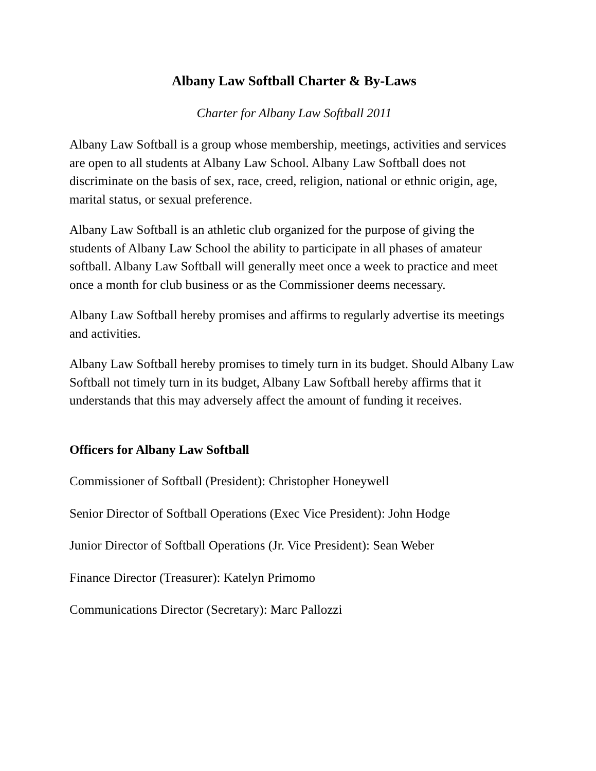Albany Law Softball Charter & By-Laws
Charter for Albany Law Softball 2011
Albany Law Softball is a group whose membership, meetings, activities and services are open to all students at Albany Law School. Albany Law Softball does not discriminate on the basis of sex, race, creed, religion, national or ethnic origin, age, marital status, or sexual preference.
Albany Law Softball is an athletic club organized for the purpose of giving the students of Albany Law School the ability to participate in all phases of amateur softball. Albany Law Softball will generally meet once a week to practice and meet once a month for club business or as the Commissioner deems necessary.
Albany Law Softball hereby promises and affirms to regularly advertise its meetings and activities.
Albany Law Softball hereby promises to timely turn in its budget. Should Albany Law Softball not timely turn in its budget, Albany Law Softball hereby affirms that it understands that this may adversely affect the amount of funding it receives.
Officers for Albany Law Softball
Commissioner of Softball (President): Christopher Honeywell
Senior Director of Softball Operations (Exec Vice President): John Hodge
Junior Director of Softball Operations (Jr. Vice President): Sean Weber
Finance Director (Treasurer): Katelyn Primomo
Communications Director (Secretary): Marc Pallozzi